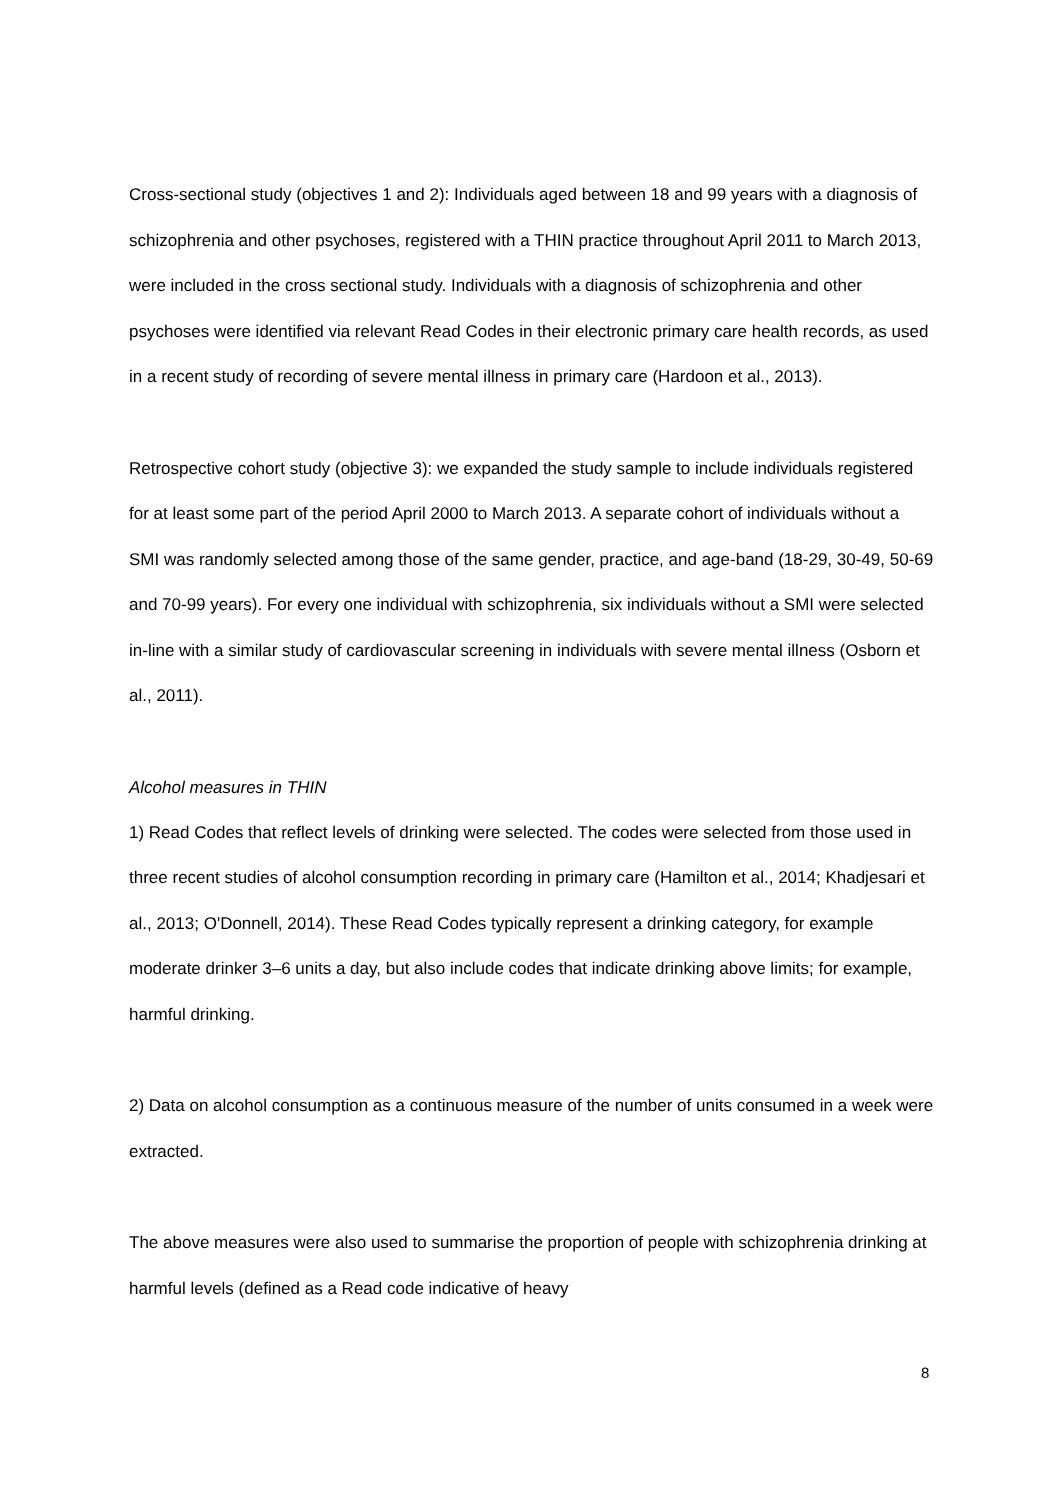Cross-sectional study (objectives 1 and 2): Individuals aged between 18 and 99 years with a diagnosis of schizophrenia and other psychoses, registered with a THIN practice throughout April 2011 to March 2013, were included in the cross sectional study. Individuals with a diagnosis of schizophrenia and other psychoses were identified via relevant Read Codes in their electronic primary care health records, as used in a recent study of recording of severe mental illness in primary care (Hardoon et al., 2013).
Retrospective cohort study (objective 3): we expanded the study sample to include individuals registered for at least some part of the period April 2000 to March 2013. A separate cohort of individuals without a SMI was randomly selected among those of the same gender, practice, and age-band (18-29, 30-49, 50-69 and 70-99 years). For every one individual with schizophrenia, six individuals without a SMI were selected in-line with a similar study of cardiovascular screening in individuals with severe mental illness (Osborn et al., 2011).
Alcohol measures in THIN
1) Read Codes that reflect levels of drinking were selected. The codes were selected from those used in three recent studies of alcohol consumption recording in primary care (Hamilton et al., 2014; Khadjesari et al., 2013; O'Donnell, 2014). These Read Codes typically represent a drinking category, for example moderate drinker 3–6 units a day, but also include codes that indicate drinking above limits; for example, harmful drinking.
2) Data on alcohol consumption as a continuous measure of the number of units consumed in a week were extracted.
The above measures were also used to summarise the proportion of people with schizophrenia drinking at harmful levels (defined as a Read code indicative of heavy
8